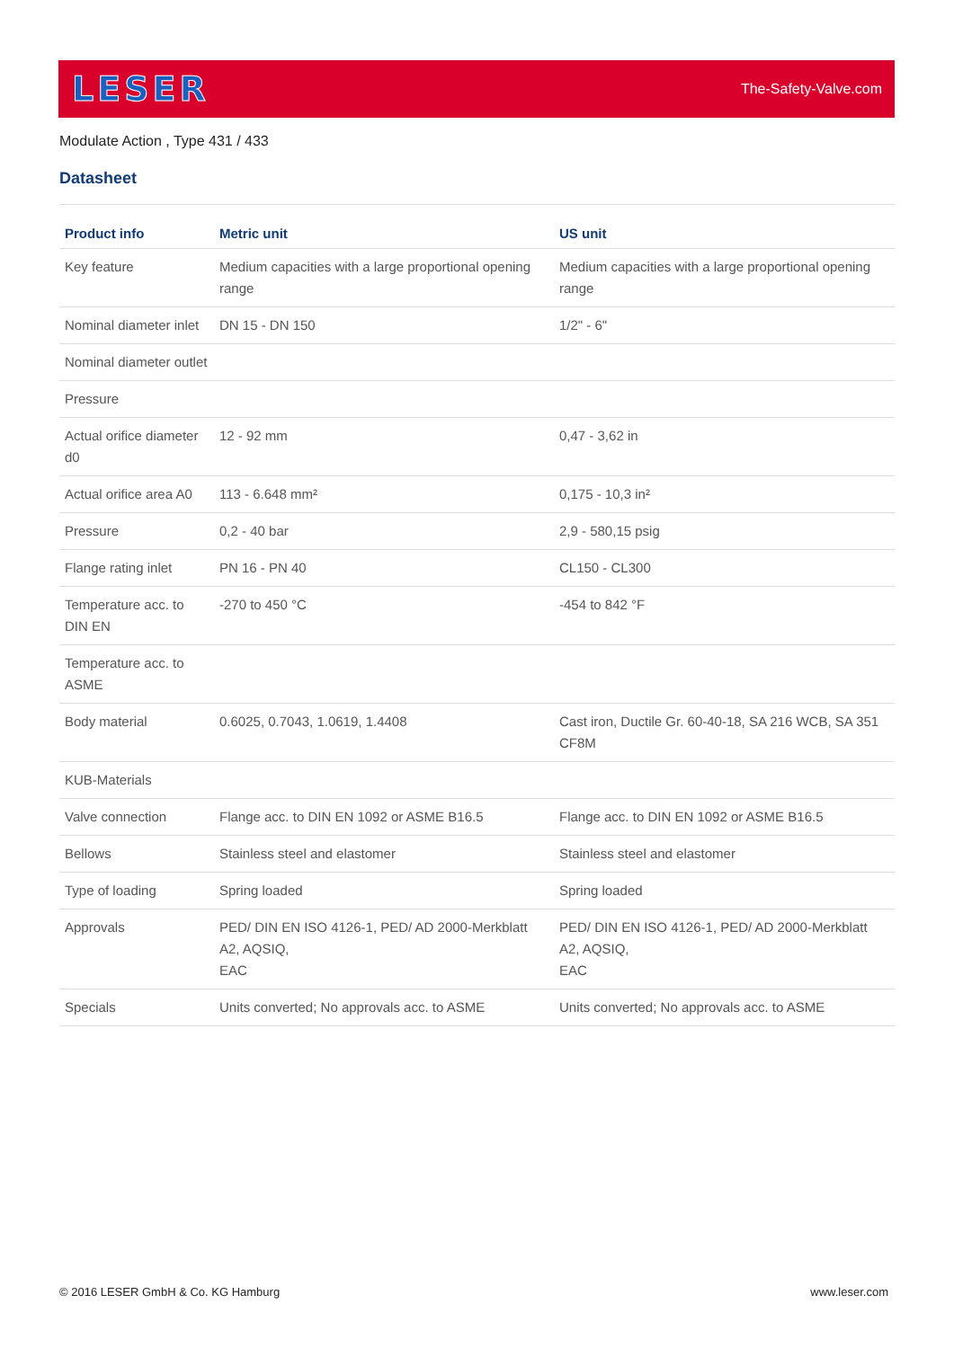LESER
The-Safety-Valve.com
Modulate Action , Type 431 / 433
Datasheet
| Product info | Metric unit | US unit |
| --- | --- | --- |
| Key feature | Medium capacities with a large proportional opening range | Medium capacities with a large proportional opening range |
| Nominal diameter inlet | DN 15 - DN 150 | 1/2" - 6" |
| Nominal diameter outlet | | |
| Pressure | | |
| Actual orifice diameter d0 | 12 - 92 mm | 0,47 - 3,62 in |
| Actual orifice area A0 | 113 - 6.648 mm² | 0,175 - 10,3 in² |
| Pressure | 0,2 - 40 bar | 2,9 - 580,15 psig |
| Flange rating inlet | PN 16 - PN 40 | CL150 - CL300 |
| Temperature acc. to DIN EN | -270 to 450 °C | -454 to 842 °F |
| Temperature acc. to ASME | | |
| Body material | 0.6025, 0.7043, 1.0619, 1.4408 | Cast iron, Ductile Gr. 60-40-18, SA 216 WCB, SA 351 CF8M |
| KUB-Materials | | |
| Valve connection | Flange acc. to DIN EN 1092 or ASME B16.5 | Flange acc. to DIN EN 1092 or ASME B16.5 |
| Bellows | Stainless steel and elastomer | Stainless steel and elastomer |
| Type of loading | Spring loaded | Spring loaded |
| Approvals | PED/ DIN EN ISO 4126-1, PED/ AD 2000-Merkblatt A2, AQSIQ, EAC | PED/ DIN EN ISO 4126-1, PED/ AD 2000-Merkblatt A2, AQSIQ, EAC |
| Specials | Units converted; No approvals acc. to ASME | Units converted; No approvals acc. to ASME |
© 2016 LESER GmbH & Co. KG Hamburg
www.leser.com